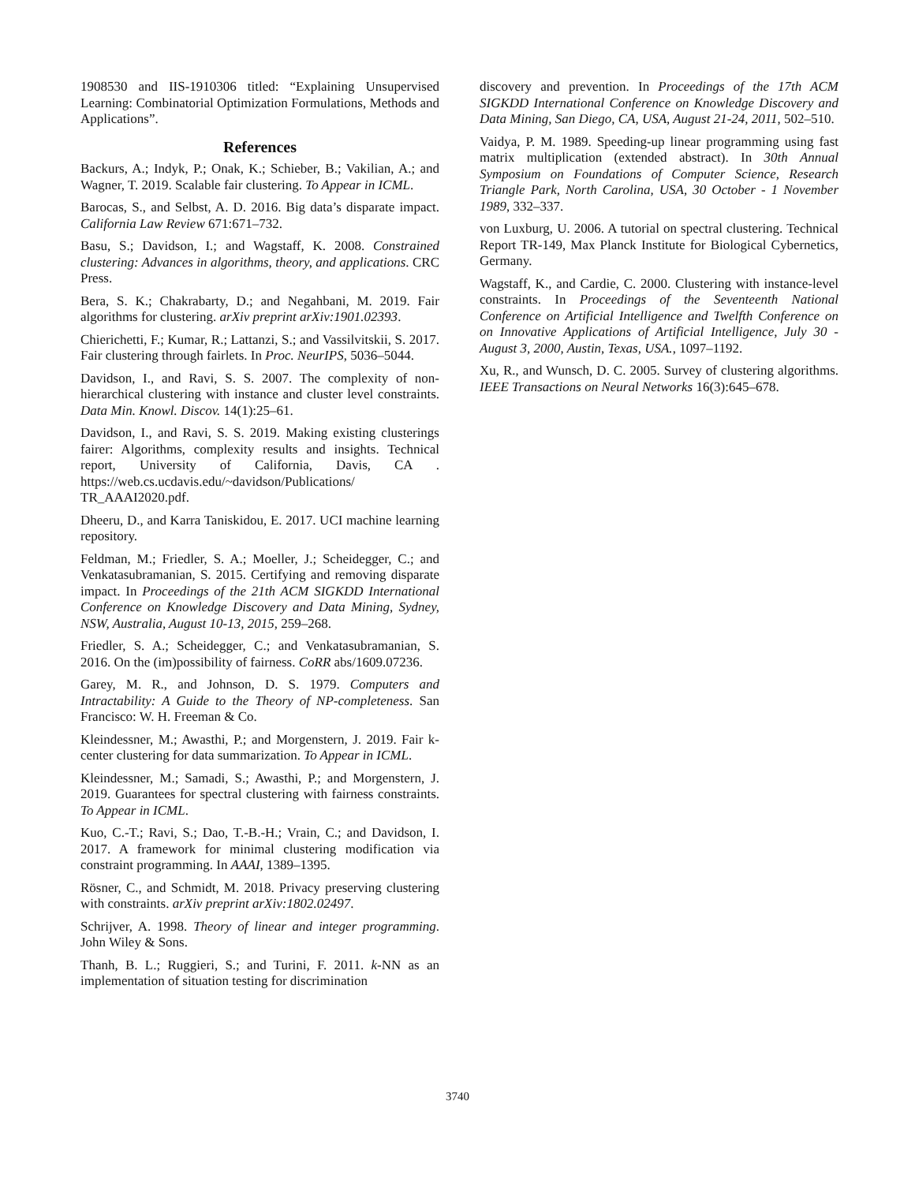1908530 and IIS-1910306 titled: “Explaining Unsupervised Learning: Combinatorial Optimization Formulations, Methods and Applications”.
References
Backurs, A.; Indyk, P.; Onak, K.; Schieber, B.; Vakilian, A.; and Wagner, T. 2019. Scalable fair clustering. To Appear in ICML.
Barocas, S., and Selbst, A. D. 2016. Big data’s disparate impact. California Law Review 671:671–732.
Basu, S.; Davidson, I.; and Wagstaff, K. 2008. Constrained clustering: Advances in algorithms, theory, and applications. CRC Press.
Bera, S. K.; Chakrabarty, D.; and Negahbani, M. 2019. Fair algorithms for clustering. arXiv preprint arXiv:1901.02393.
Chierichetti, F.; Kumar, R.; Lattanzi, S.; and Vassilvitskii, S. 2017. Fair clustering through fairlets. In Proc. NeurIPS, 5036–5044.
Davidson, I., and Ravi, S. S. 2007. The complexity of non-hierarchical clustering with instance and cluster level constraints. Data Min. Knowl. Discov. 14(1):25–61.
Davidson, I., and Ravi, S. S. 2019. Making existing clusterings fairer: Algorithms, complexity results and insights. Technical report, University of California, Davis, CA . https://web.cs.ucdavis.edu/~davidson/Publications/ TR_AAAI2020.pdf.
Dheeru, D., and Karra Taniskidou, E. 2017. UCI machine learning repository.
Feldman, M.; Friedler, S. A.; Moeller, J.; Scheidegger, C.; and Venkatasubramanian, S. 2015. Certifying and removing disparate impact. In Proceedings of the 21th ACM SIGKDD International Conference on Knowledge Discovery and Data Mining, Sydney, NSW, Australia, August 10-13, 2015, 259–268.
Friedler, S. A.; Scheidegger, C.; and Venkatasubramanian, S. 2016. On the (im)possibility of fairness. CoRR abs/1609.07236.
Garey, M. R., and Johnson, D. S. 1979. Computers and Intractability: A Guide to the Theory of NP-completeness. San Francisco: W. H. Freeman & Co.
Kleindessner, M.; Awasthi, P.; and Morgenstern, J. 2019. Fair k-center clustering for data summarization. To Appear in ICML.
Kleindessner, M.; Samadi, S.; Awasthi, P.; and Morgenstern, J. 2019. Guarantees for spectral clustering with fairness constraints. To Appear in ICML.
Kuo, C.-T.; Ravi, S.; Dao, T.-B.-H.; Vrain, C.; and Davidson, I. 2017. A framework for minimal clustering modification via constraint programming. In AAAI, 1389–1395.
Rösner, C., and Schmidt, M. 2018. Privacy preserving clustering with constraints. arXiv preprint arXiv:1802.02497.
Schrijver, A. 1998. Theory of linear and integer programming. John Wiley & Sons.
Thanh, B. L.; Ruggieri, S.; and Turini, F. 2011. k-NN as an implementation of situation testing for discrimination
discovery and prevention. In Proceedings of the 17th ACM SIGKDD International Conference on Knowledge Discovery and Data Mining, San Diego, CA, USA, August 21-24, 2011, 502–510.
Vaidya, P. M. 1989. Speeding-up linear programming using fast matrix multiplication (extended abstract). In 30th Annual Symposium on Foundations of Computer Science, Research Triangle Park, North Carolina, USA, 30 October - 1 November 1989, 332–337.
von Luxburg, U. 2006. A tutorial on spectral clustering. Technical Report TR-149, Max Planck Institute for Biological Cybernetics, Germany.
Wagstaff, K., and Cardie, C. 2000. Clustering with instance-level constraints. In Proceedings of the Seventeenth National Conference on Artificial Intelligence and Twelfth Conference on on Innovative Applications of Artificial Intelligence, July 30 - August 3, 2000, Austin, Texas, USA., 1097–1192.
Xu, R., and Wunsch, D. C. 2005. Survey of clustering algorithms. IEEE Transactions on Neural Networks 16(3):645–678.
3740